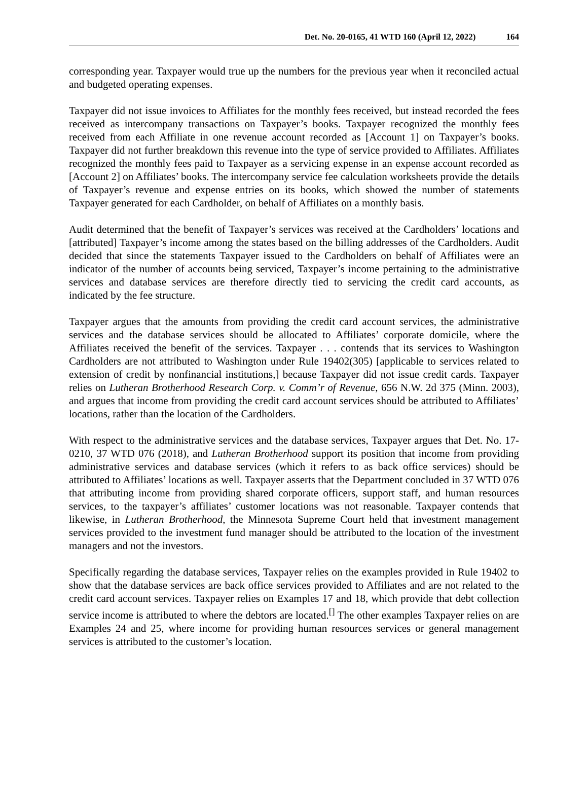Det. No. 20-0165, 41 WTD 160 (April 12, 2022) 164
corresponding year. Taxpayer would true up the numbers for the previous year when it reconciled actual and budgeted operating expenses.
Taxpayer did not issue invoices to Affiliates for the monthly fees received, but instead recorded the fees received as intercompany transactions on Taxpayer’s books. Taxpayer recognized the monthly fees received from each Affiliate in one revenue account recorded as [Account 1] on Taxpayer’s books. Taxpayer did not further breakdown this revenue into the type of service provided to Affiliates. Affiliates recognized the monthly fees paid to Taxpayer as a servicing expense in an expense account recorded as [Account 2] on Affiliates’ books. The intercompany service fee calculation worksheets provide the details of Taxpayer’s revenue and expense entries on its books, which showed the number of statements Taxpayer generated for each Cardholder, on behalf of Affiliates on a monthly basis.
Audit determined that the benefit of Taxpayer’s services was received at the Cardholders’ locations and [attributed] Taxpayer’s income among the states based on the billing addresses of the Cardholders. Audit decided that since the statements Taxpayer issued to the Cardholders on behalf of Affiliates were an indicator of the number of accounts being serviced, Taxpayer’s income pertaining to the administrative services and database services are therefore directly tied to servicing the credit card accounts, as indicated by the fee structure.
Taxpayer argues that the amounts from providing the credit card account services, the administrative services and the database services should be allocated to Affiliates’ corporate domicile, where the Affiliates received the benefit of the services. Taxpayer . . . contends that its services to Washington Cardholders are not attributed to Washington under Rule 19402(305) [applicable to services related to extension of credit by nonfinancial institutions,] because Taxpayer did not issue credit cards. Taxpayer relies on Lutheran Brotherhood Research Corp. v. Comm’r of Revenue, 656 N.W. 2d 375 (Minn. 2003), and argues that income from providing the credit card account services should be attributed to Affiliates’ locations, rather than the location of the Cardholders.
With respect to the administrative services and the database services, Taxpayer argues that Det. No. 17-0210, 37 WTD 076 (2018), and Lutheran Brotherhood support its position that income from providing administrative services and database services (which it refers to as back office services) should be attributed to Affiliates’ locations as well. Taxpayer asserts that the Department concluded in 37 WTD 076 that attributing income from providing shared corporate officers, support staff, and human resources services, to the taxpayer’s affiliates’ customer locations was not reasonable. Taxpayer contends that likewise, in Lutheran Brotherhood, the Minnesota Supreme Court held that investment management services provided to the investment fund manager should be attributed to the location of the investment managers and not the investors.
Specifically regarding the database services, Taxpayer relies on the examples provided in Rule 19402 to show that the database services are back office services provided to Affiliates and are not related to the credit card account services. Taxpayer relies on Examples 17 and 18, which provide that debt collection service income is attributed to where the debtors are located.<sup>[]</sup> The other examples Taxpayer relies on are Examples 24 and 25, where income for providing human resources services or general management services is attributed to the customer’s location.